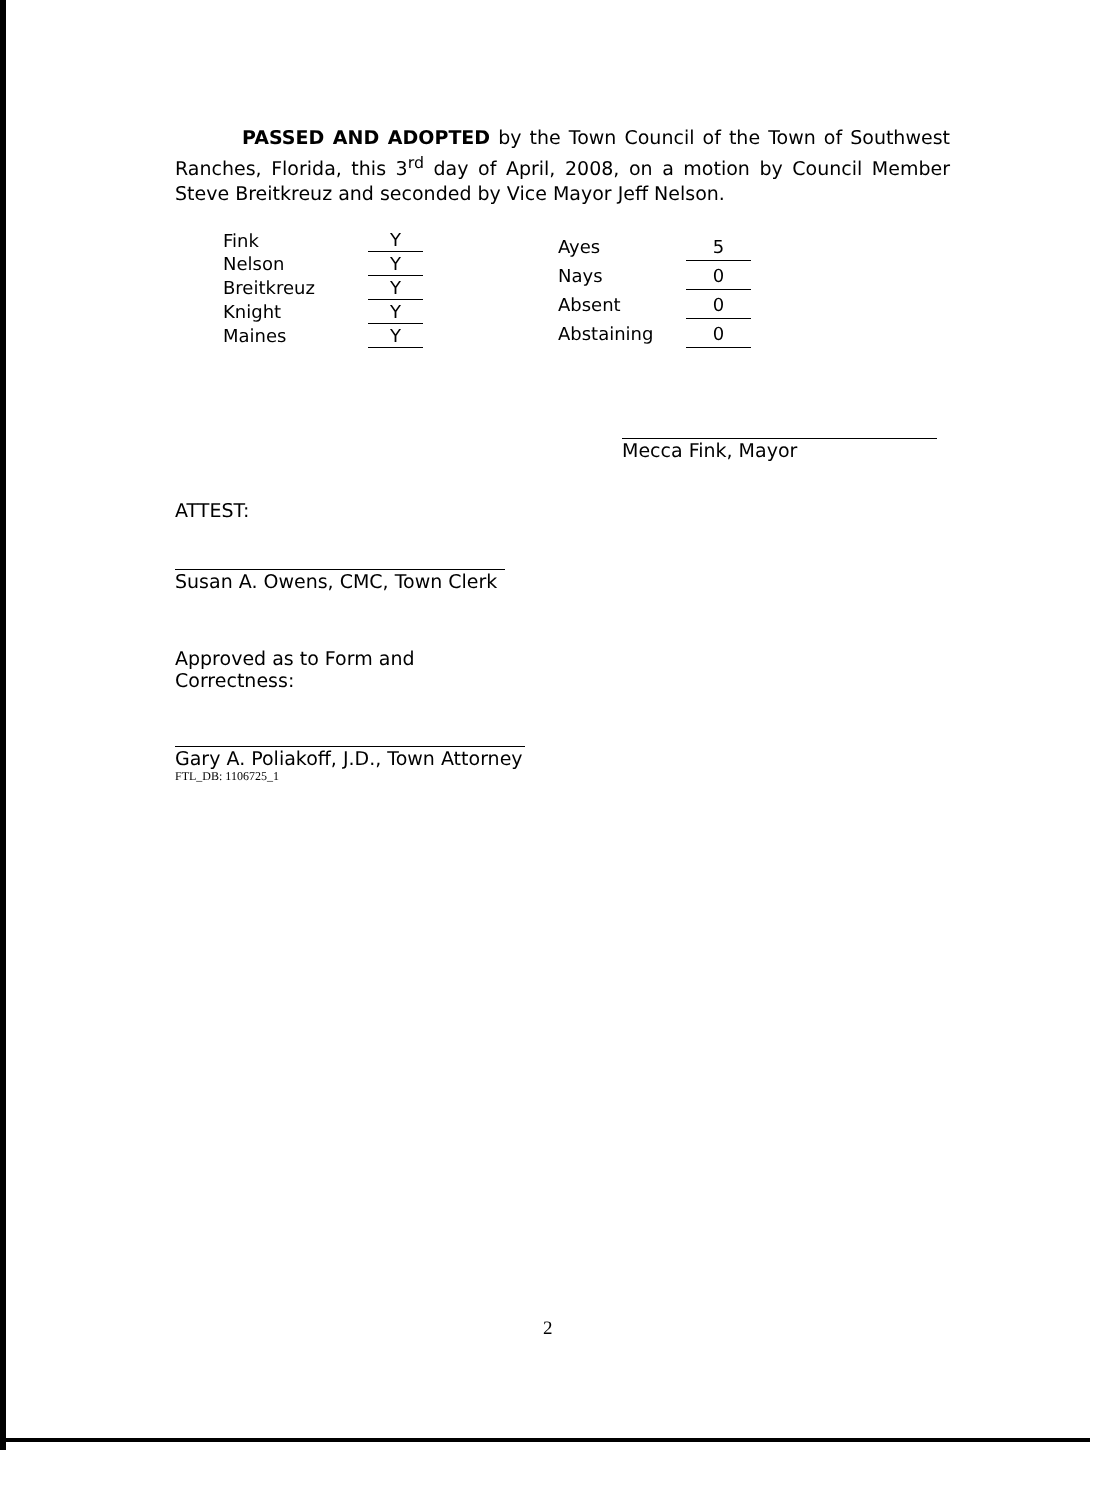PASSED AND ADOPTED by the Town Council of the Town of Southwest Ranches, Florida, this 3<sup>rd</sup> day of April, 2008, on a motion by Council Member Steve Breitkreuz and seconded by Vice Mayor Jeff Nelson.
| Fink | Y |
| Nelson | Y |
| Breitkreuz | Y |
| Knight | Y |
| Maines | Y |
| Ayes | 5 |
| Nays | 0 |
| Absent | 0 |
| Abstaining | 0 |
Mecca Fink, Mayor
ATTEST:
Susan A. Owens, CMC, Town Clerk
Approved as to Form and Correctness:
Gary A. Poliakoff, J.D., Town Attorney
FTL_DB: 1106725_1
2